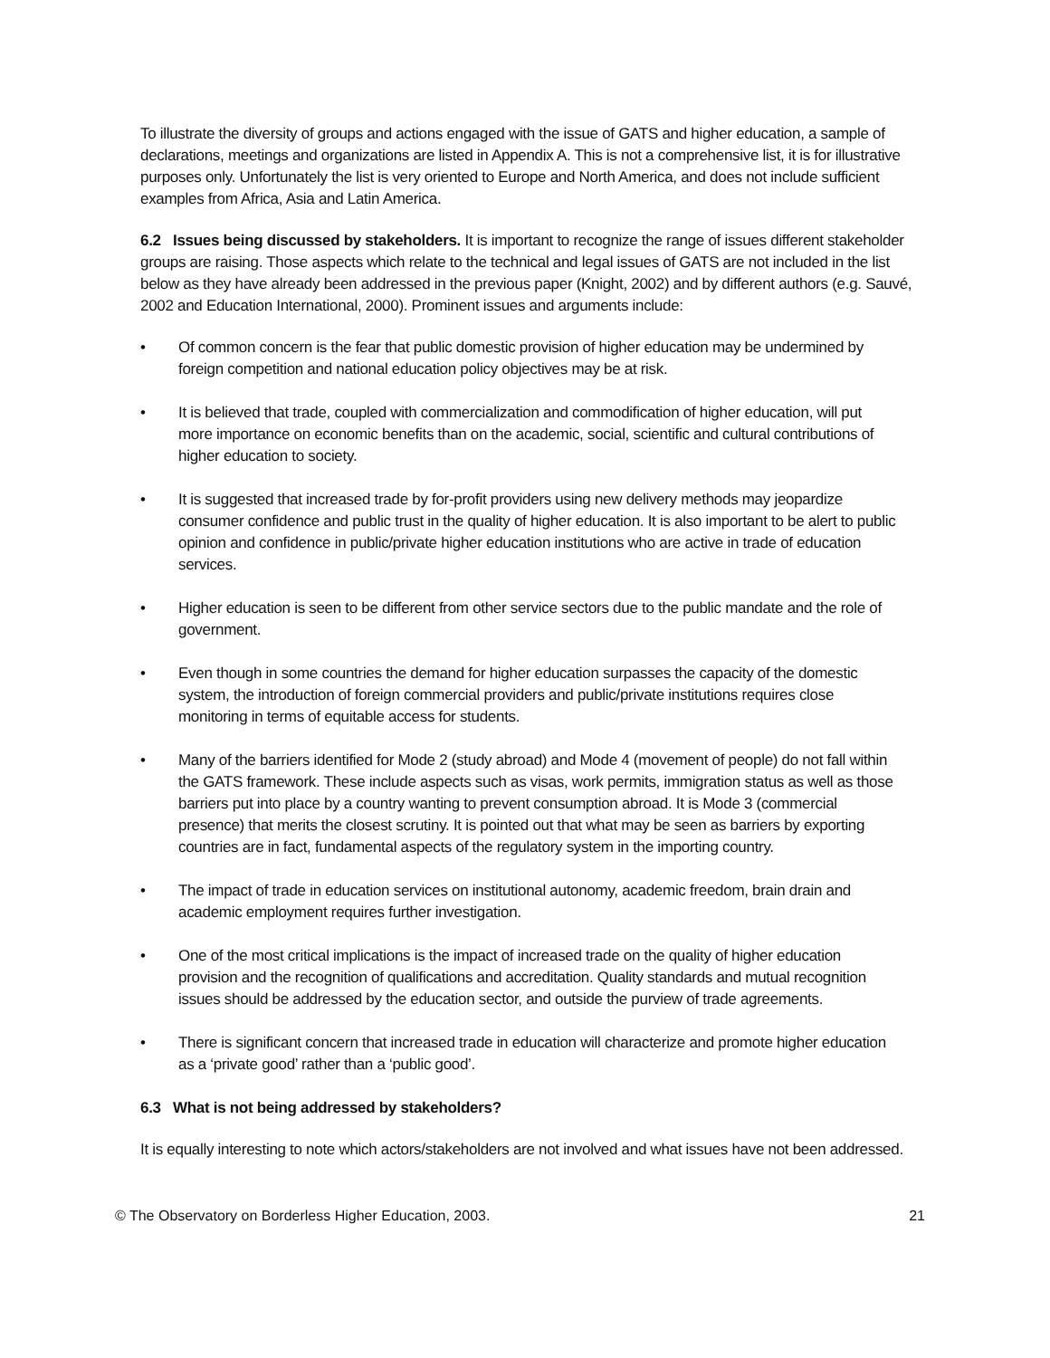To illustrate the diversity of groups and actions engaged with the issue of GATS and higher education, a sample of declarations, meetings and organizations are listed in Appendix A. This is not a comprehensive list, it is for illustrative purposes only. Unfortunately the list is very oriented to Europe and North America, and does not include sufficient examples from Africa, Asia and Latin America.
6.2 Issues being discussed by stakeholders. It is important to recognize the range of issues different stakeholder groups are raising. Those aspects which relate to the technical and legal issues of GATS are not included in the list below as they have already been addressed in the previous paper (Knight, 2002) and by different authors (e.g. Sauvé, 2002 and Education International, 2000). Prominent issues and arguments include:
• Of common concern is the fear that public domestic provision of higher education may be undermined by foreign competition and national education policy objectives may be at risk.
• It is believed that trade, coupled with commercialization and commodification of higher education, will put more importance on economic benefits than on the academic, social, scientific and cultural contributions of higher education to society.
• It is suggested that increased trade by for-profit providers using new delivery methods may jeopardize consumer confidence and public trust in the quality of higher education. It is also important to be alert to public opinion and confidence in public/private higher education institutions who are active in trade of education services.
• Higher education is seen to be different from other service sectors due to the public mandate and the role of government.
• Even though in some countries the demand for higher education surpasses the capacity of the domestic system, the introduction of foreign commercial providers and public/private institutions requires close monitoring in terms of equitable access for students.
• Many of the barriers identified for Mode 2 (study abroad) and Mode 4 (movement of people) do not fall within the GATS framework. These include aspects such as visas, work permits, immigration status as well as those barriers put into place by a country wanting to prevent consumption abroad. It is Mode 3 (commercial presence) that merits the closest scrutiny. It is pointed out that what may be seen as barriers by exporting countries are in fact, fundamental aspects of the regulatory system in the importing country.
• The impact of trade in education services on institutional autonomy, academic freedom, brain drain and academic employment requires further investigation.
• One of the most critical implications is the impact of increased trade on the quality of higher education provision and the recognition of qualifications and accreditation. Quality standards and mutual recognition issues should be addressed by the education sector, and outside the purview of trade agreements.
• There is significant concern that increased trade in education will characterize and promote higher education as a ‘private good’ rather than a ‘public good’.
6.3 What is not being addressed by stakeholders?
It is equally interesting to note which actors/stakeholders are not involved and what issues have not been addressed.
© The Observatory on Borderless Higher Education, 2003. 21